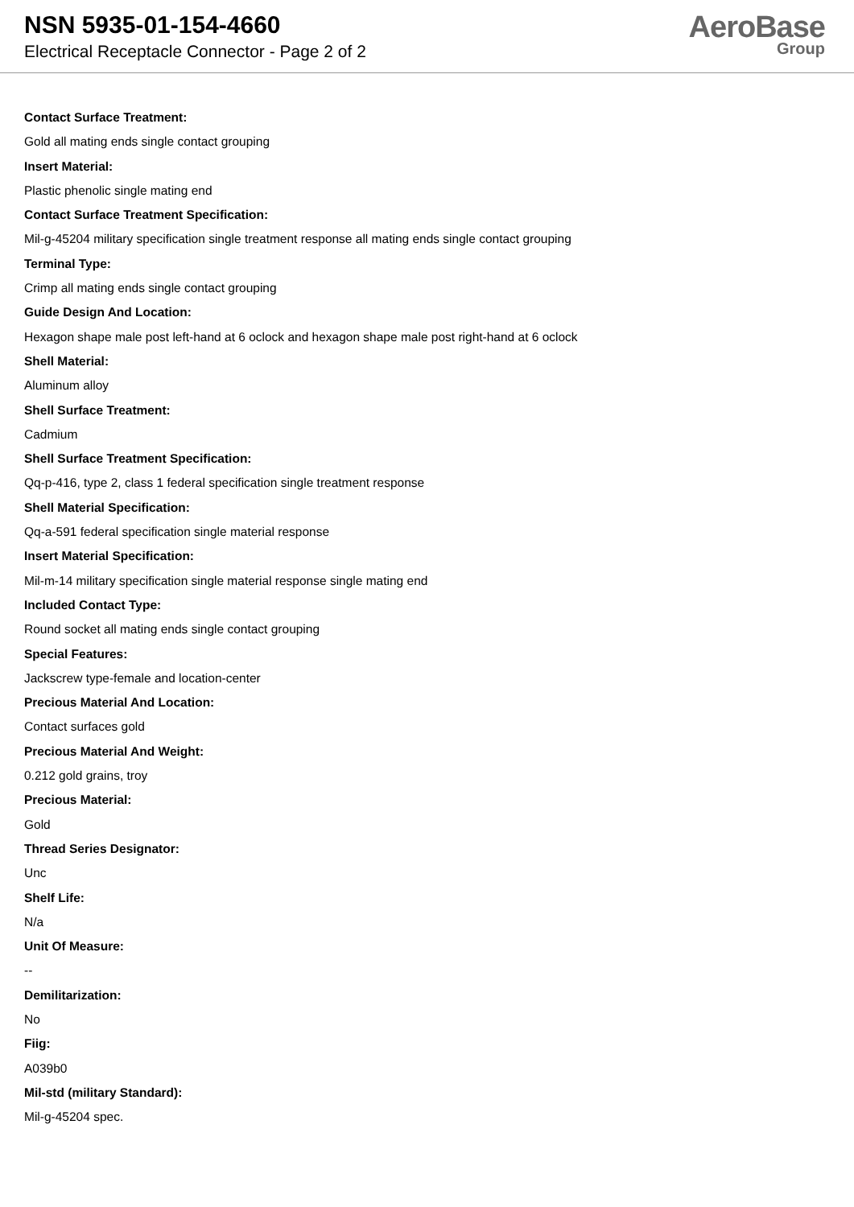NSN 5935-01-154-4660
Electrical Receptacle Connector - Page 2 of 2
AeroBase
Group
Contact Surface Treatment:
Gold all mating ends single contact grouping
Insert Material:
Plastic phenolic single mating end
Contact Surface Treatment Specification:
Mil-g-45204 military specification single treatment response all mating ends single contact grouping
Terminal Type:
Crimp all mating ends single contact grouping
Guide Design And Location:
Hexagon shape male post left-hand at 6 oclock and hexagon shape male post right-hand at 6 oclock
Shell Material:
Aluminum alloy
Shell Surface Treatment:
Cadmium
Shell Surface Treatment Specification:
Qq-p-416, type 2, class 1 federal specification single treatment response
Shell Material Specification:
Qq-a-591 federal specification single material response
Insert Material Specification:
Mil-m-14 military specification single material response single mating end
Included Contact Type:
Round socket all mating ends single contact grouping
Special Features:
Jackscrew type-female and location-center
Precious Material And Location:
Contact surfaces gold
Precious Material And Weight:
0.212 gold grains, troy
Precious Material:
Gold
Thread Series Designator:
Unc
Shelf Life:
N/a
Unit Of Measure:
--
Demilitarization:
No
Fiig:
A039b0
Mil-std (military Standard):
Mil-g-45204 spec.